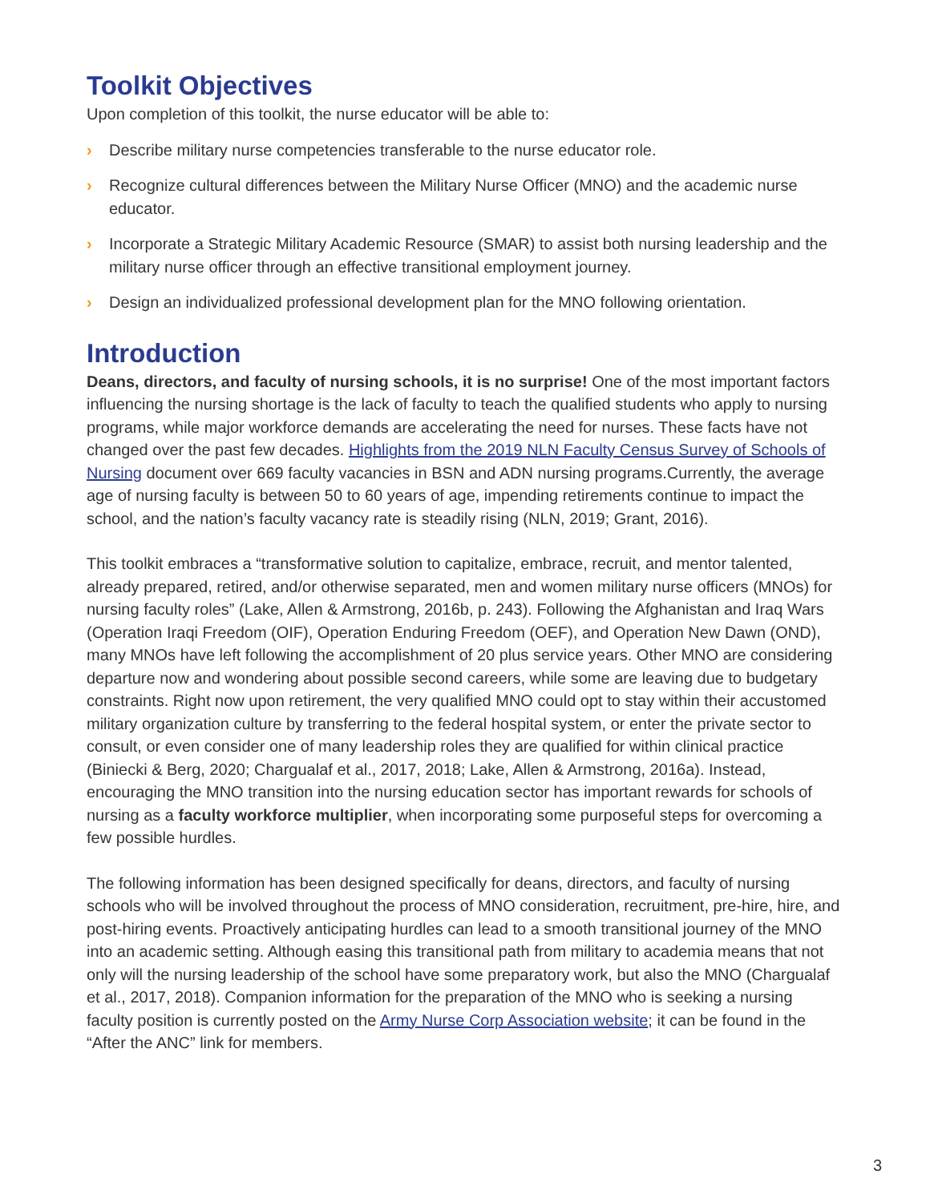Toolkit Objectives
Upon completion of this toolkit, the nurse educator will be able to:
› Describe military nurse competencies transferable to the nurse educator role.
› Recognize cultural differences between the Military Nurse Officer (MNO) and the academic nurse educator.
› Incorporate a Strategic Military Academic Resource (SMAR) to assist both nursing leadership and the military nurse officer through an effective transitional employment journey.
› Design an individualized professional development plan for the MNO following orientation.
Introduction
Deans, directors, and faculty of nursing schools, it is no surprise! One of the most important factors influencing the nursing shortage is the lack of faculty to teach the qualified students who apply to nursing programs, while major workforce demands are accelerating the need for nurses. These facts have not changed over the past few decades. Highlights from the 2019 NLN Faculty Census Survey of Schools of Nursing document over 669 faculty vacancies in BSN and ADN nursing programs.Currently, the average age of nursing faculty is between 50 to 60 years of age, impending retirements continue to impact the school, and the nation’s faculty vacancy rate is steadily rising (NLN, 2019; Grant, 2016).
This toolkit embraces a “transformative solution to capitalize, embrace, recruit, and mentor talented, already prepared, retired, and/or otherwise separated, men and women military nurse officers (MNOs) for nursing faculty roles” (Lake, Allen & Armstrong, 2016b, p. 243). Following the Afghanistan and Iraq Wars (Operation Iraqi Freedom (OIF), Operation Enduring Freedom (OEF), and Operation New Dawn (OND), many MNOs have left following the accomplishment of 20 plus service years. Other MNO are considering departure now and wondering about possible second careers, while some are leaving due to budgetary constraints. Right now upon retirement, the very qualified MNO could opt to stay within their accustomed military organization culture by transferring to the federal hospital system, or enter the private sector to consult, or even consider one of many leadership roles they are qualified for within clinical practice (Biniecki & Berg, 2020; Chargualaf et al., 2017, 2018; Lake, Allen & Armstrong, 2016a). Instead, encouraging the MNO transition into the nursing education sector has important rewards for schools of nursing as a faculty workforce multiplier, when incorporating some purposeful steps for overcoming a few possible hurdles.
The following information has been designed specifically for deans, directors, and faculty of nursing schools who will be involved throughout the process of MNO consideration, recruitment, pre-hire, hire, and post-hiring events. Proactively anticipating hurdles can lead to a smooth transitional journey of the MNO into an academic setting. Although easing this transitional path from military to academia means that not only will the nursing leadership of the school have some preparatory work, but also the MNO (Chargualaf et al., 2017, 2018). Companion information for the preparation of the MNO who is seeking a nursing faculty position is currently posted on the Army Nurse Corp Association website; it can be found in the “After the ANC” link for members.
3